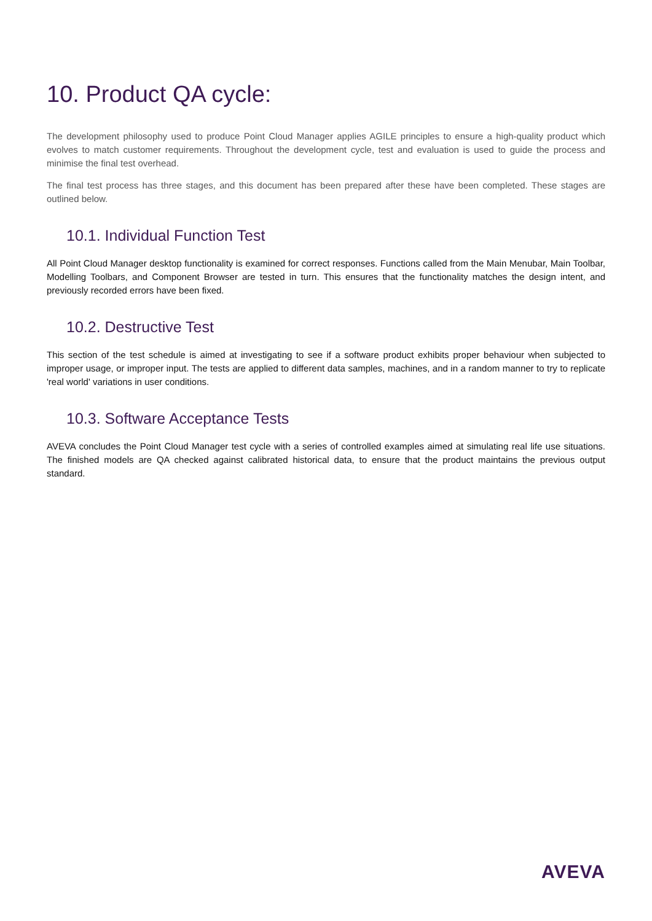10. Product QA cycle:
The development philosophy used to produce Point Cloud Manager applies AGILE principles to ensure a high-quality product which evolves to match customer requirements. Throughout the development cycle, test and evaluation is used to guide the process and minimise the final test overhead.
The final test process has three stages, and this document has been prepared after these have been completed. These stages are outlined below.
10.1. Individual Function Test
All Point Cloud Manager desktop functionality is examined for correct responses. Functions called from the Main Menubar, Main Toolbar, Modelling Toolbars, and Component Browser are tested in turn. This ensures that the functionality matches the design intent, and previously recorded errors have been fixed.
10.2. Destructive Test
This section of the test schedule is aimed at investigating to see if a software product exhibits proper behaviour when subjected to improper usage, or improper input. The tests are applied to different data samples, machines, and in a random manner to try to replicate 'real world' variations in user conditions.
10.3. Software Acceptance Tests
AVEVA concludes the Point Cloud Manager test cycle with a series of controlled examples aimed at simulating real life use situations. The finished models are QA checked against calibrated historical data, to ensure that the product maintains the previous output standard.
AVEVA